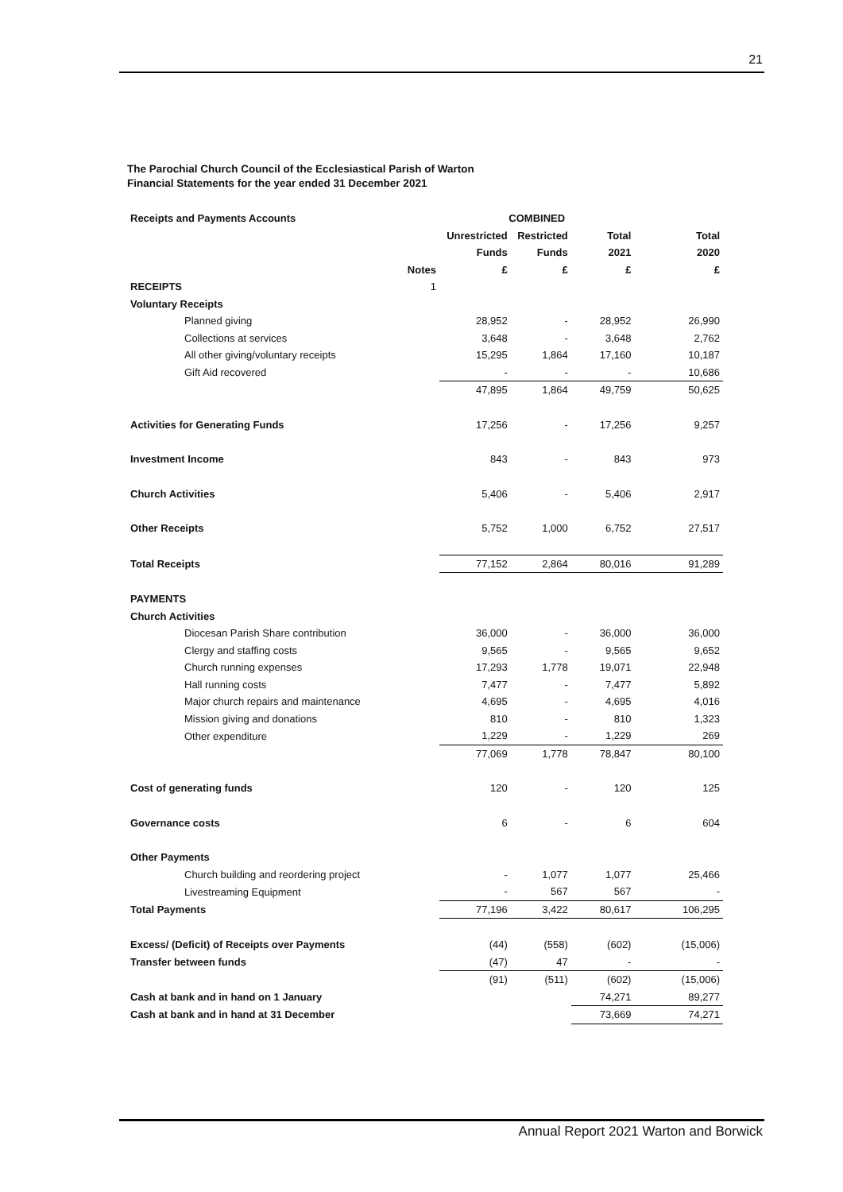21
The Parochial Church Council of the Ecclesiastical Parish of Warton
Financial Statements for the year ended 31 December 2021
| Receipts and Payments Accounts | | COMBINED | | | |
| | | Unrestricted | Restricted | Total | Total |
| | | Funds | Funds | 2021 | 2020 |
| | Notes | £ | £ | £ | £ |
| RECEIPTS | 1 | | | | |
| Voluntary Receipts | | | | | |
| Planned giving | | 28,952 | - | 28,952 | 26,990 |
| Collections at services | | 3,648 | - | 3,648 | 2,762 |
| All other giving/voluntary receipts | | 15,295 | 1,864 | 17,160 | 10,187 |
| Gift Aid recovered | | - | - | - | 10,686 |
| | | 47,895 | 1,864 | 49,759 | 50,625 |
| Activities for Generating Funds | | 17,256 | - | 17,256 | 9,257 |
| Investment Income | | 843 | - | 843 | 973 |
| Church Activities | | 5,406 | - | 5,406 | 2,917 |
| Other Receipts | | 5,752 | 1,000 | 6,752 | 27,517 |
| Total Receipts | | 77,152 | 2,864 | 80,016 | 91,289 |
| PAYMENTS | | | | | |
| Church Activities | | | | | |
| Diocesan Parish Share contribution | | 36,000 | - | 36,000 | 36,000 |
| Clergy and staffing costs | | 9,565 | - | 9,565 | 9,652 |
| Church running expenses | | 17,293 | 1,778 | 19,071 | 22,948 |
| Hall running costs | | 7,477 | - | 7,477 | 5,892 |
| Major church repairs and maintenance | | 4,695 | - | 4,695 | 4,016 |
| Mission giving and donations | | 810 | - | 810 | 1,323 |
| Other expenditure | | 1,229 | - | 1,229 | 269 |
| | | 77,069 | 1,778 | 78,847 | 80,100 |
| Cost of generating funds | | 120 | - | 120 | 125 |
| Governance costs | | 6 | - | 6 | 604 |
| Other Payments | | | | | |
| Church building and reordering project | | - | 1,077 | 1,077 | 25,466 |
| Livestreaming Equipment | | - | 567 | 567 | - |
| Total Payments | | 77,196 | 3,422 | 80,617 | 106,295 |
| Excess/ (Deficit) of Receipts over Payments | | (44) | (558) | (602) | (15,006) |
| Transfer between funds | | (47) | 47 | - | - |
| | | (91) | (511) | (602) | (15,006) |
| Cash at bank and in hand on 1 January | | | | 74,271 | 89,277 |
| Cash at bank and in hand at 31 December | | | | 73,669 | 74,271 |
Annual Report 2021 Warton and Borwick